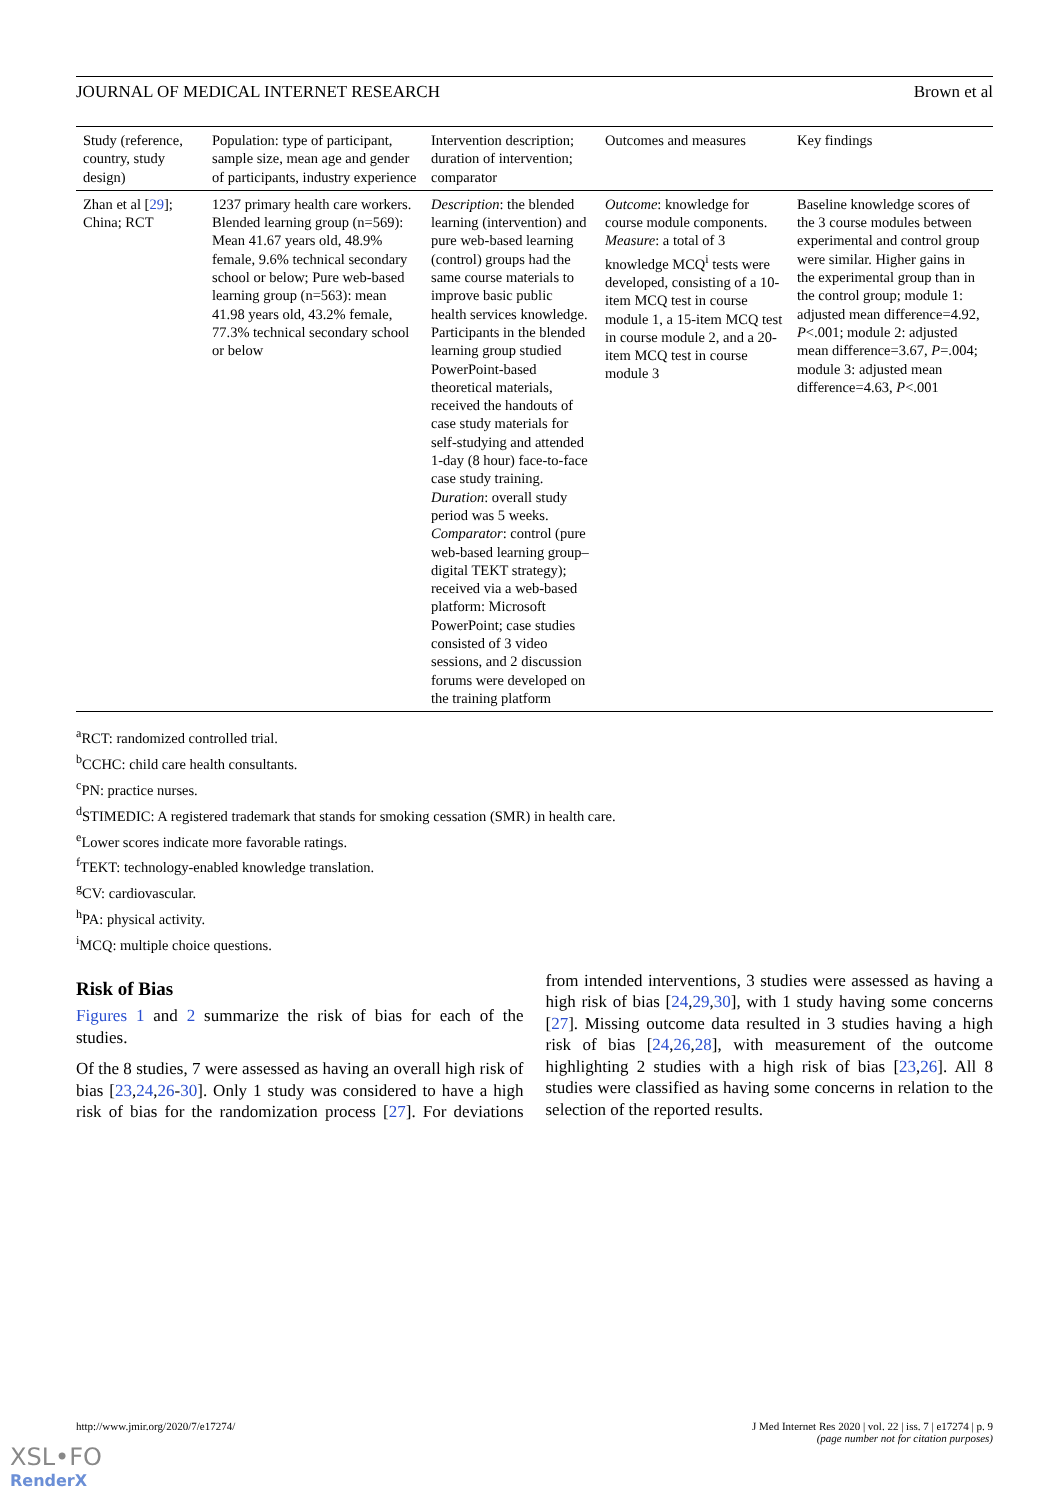JOURNAL OF MEDICAL INTERNET RESEARCH Brown et al
| Study (reference, country, study design) | Population: type of participant, sample size, mean age and gender of participants, industry experience | Intervention description; duration of intervention; comparator | Outcomes and measures | Key findings |
| --- | --- | --- | --- | --- |
| Zhan et al [ 29 ]; China; RCT | 1237 primary health care workers. Blended learning group (n=569): Mean 41.67 years old, 48.9% female, 9.6% technical secondary school or below; Pure web-based learning group (n=563): mean 41.98 years old, 43.2% female, 77.3% technical secondary school or below | Description : the blended learning (intervention) and pure web-based learning (control) groups had the same course materials to improve basic public health services knowledge. Participants in the blended learning group studied PowerPoint-based theoretical materials, received the handouts of case study materials for self-studying and attended 1-day (8 hour) face-to-face case study training. Duration : overall study period was 5 weeks. Comparator : control (pure web-based learning group–digital TEKT strategy); received via a web-based platform: Microsoft PowerPoint; case studies consisted of 3 video sessions, and 2 discussion forums were developed on the training platform | Outcome : knowledge for course module components. Measure : a total of 3 knowledge MCQ<sup>i</sup> tests were developed, consisting of a 10-item MCQ test in course module 1, a 15-item MCQ test in course module 2, and a 20-item MCQ test in course module 3 | Baseline knowledge scores of the 3 course modules between experimental and control group were similar. Higher gains in the experimental group than in the control group; module 1: adjusted mean difference=4.92, P <.001; module 2: adjusted mean difference=3.67, P =.004; module 3: adjusted mean difference=4.63, P <.001 |
<sup>a</sup> RCT: randomized controlled trial.
<sup>b</sup> CCHC: child care health consultants.
<sup>c</sup> PN: practice nurses.
<sup>d</sup> STIMEDIC: A registered trademark that stands for smoking cessation (SMR) in health care.
<sup>e</sup> Lower scores indicate more favorable ratings.
<sup>f</sup> TEKT: technology-enabled knowledge translation.
<sup>g</sup> CV: cardiovascular.
<sup>h</sup> PA: physical activity.
<sup>i</sup> MCQ: multiple choice questions.
Risk of Bias
Figures 1 and 2 summarize the risk of bias for each of the studies.
Of the 8 studies, 7 were assessed as having an overall high risk of bias [23,24,26-30]. Only 1 study was considered to have a high risk of bias for the randomization process [27]. For deviations from intended interventions, 3 studies were assessed as having a high risk of bias [24,29,30], with 1 study having some concerns [27]. Missing outcome data resulted in 3 studies having a high risk of bias [24,26,28], with measurement of the outcome highlighting 2 studies with a high risk of bias [23,26]. All 8 studies were classified as having some concerns in relation to the selection of the reported results.
http://www.jmir.org/2020/7/e17274/ J Med Internet Res 2020 | vol. 22 | iss. 7 | e17274 | p. 9
(page number not for citation purposes)
XSL•FO
RenderX